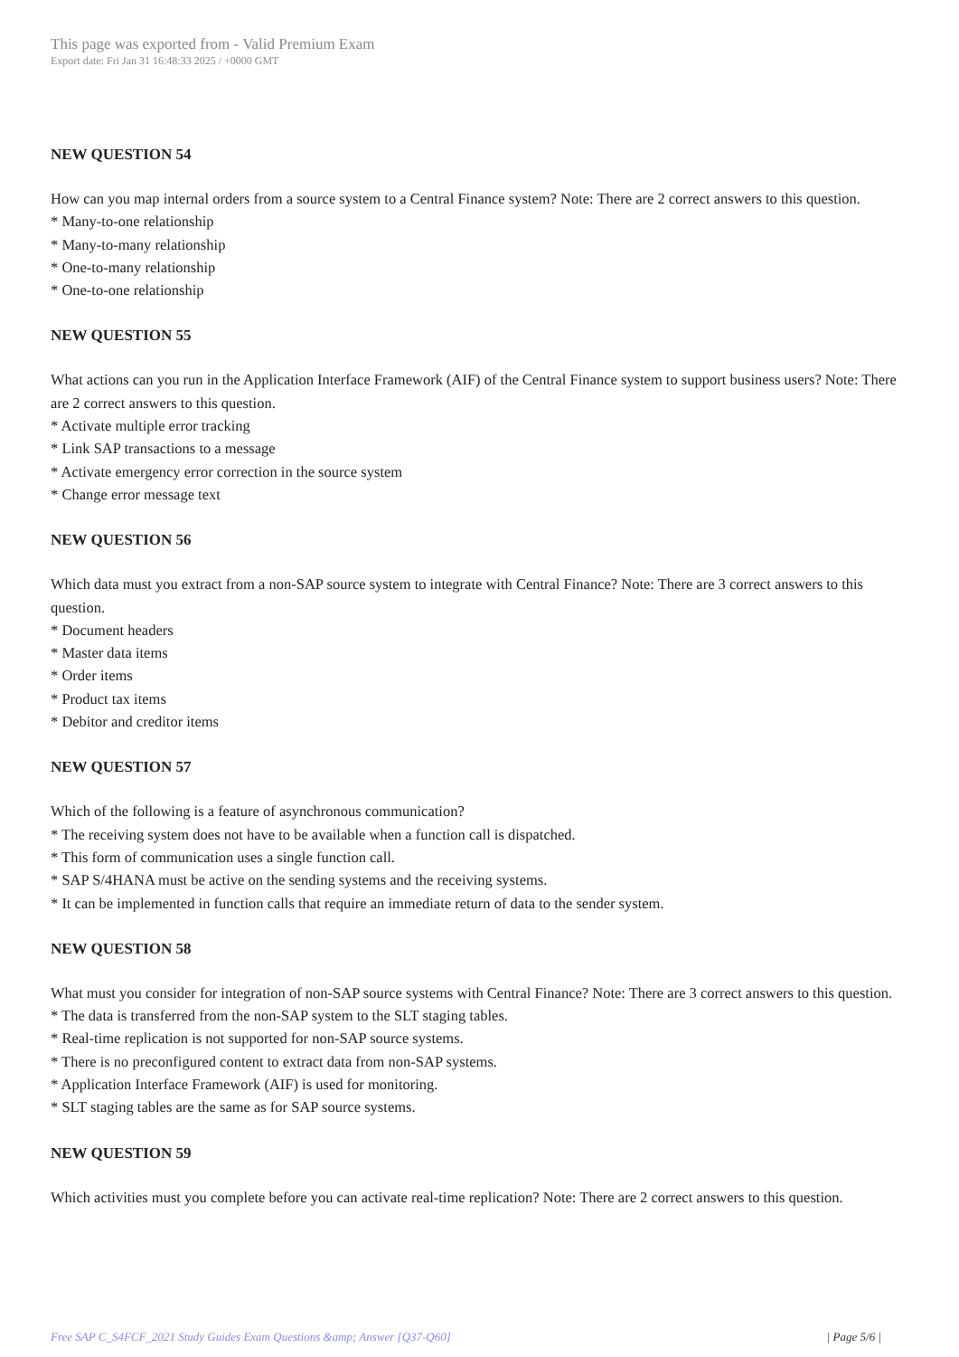This page was exported from - Valid Premium Exam
Export date: Fri Jan 31 16:48:33 2025 / +0000 GMT
NEW QUESTION 54
How can you map internal orders from a source system to a Central Finance system? Note: There are 2 correct answers to this question.
* Many-to-one relationship
* Many-to-many relationship
* One-to-many relationship
* One-to-one relationship
NEW QUESTION 55
What actions can you run in the Application Interface Framework (AIF) of the Central Finance system to support business users? Note: There are 2 correct answers to this question.
* Activate multiple error tracking
* Link SAP transactions to a message
* Activate emergency error correction in the source system
* Change error message text
NEW QUESTION 56
Which data must you extract from a non-SAP source system to integrate with Central Finance? Note: There are 3 correct answers to this question.
* Document headers
* Master data items
* Order items
* Product tax items
* Debitor and creditor items
NEW QUESTION 57
Which of the following is a feature of asynchronous communication?
* The receiving system does not have to be available when a function call is dispatched.
* This form of communication uses a single function call.
* SAP S/4HANA must be active on the sending systems and the receiving systems.
* It can be implemented in function calls that require an immediate return of data to the sender system.
NEW QUESTION 58
What must you consider for integration of non-SAP source systems with Central Finance? Note: There are 3 correct answers to this question.
* The data is transferred from the non-SAP system to the SLT staging tables.
* Real-time replication is not supported for non-SAP source systems.
* There is no preconfigured content to extract data from non-SAP systems.
* Application Interface Framework (AIF) is used for monitoring.
* SLT staging tables are the same as for SAP source systems.
NEW QUESTION 59
Which activities must you complete before you can activate real-time replication? Note: There are 2 correct answers to this question.
Free SAP C_S4FCF_2021 Study Guides Exam Questions &amp; Answer [Q37-Q60] | Page 5/6 |